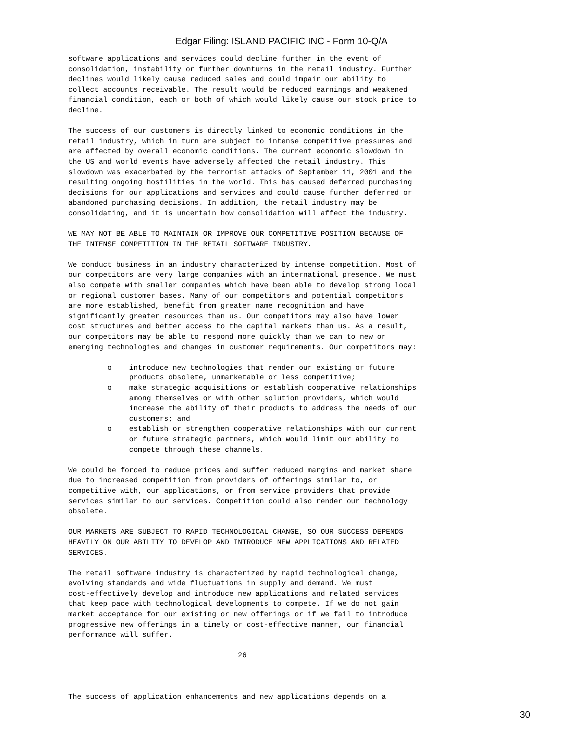Edgar Filing: ISLAND PACIFIC INC - Form 10-Q/A
software applications and services could decline further in the event of
consolidation, instability or further downturns in the retail industry. Further
declines would likely cause reduced sales and could impair our ability to
collect accounts receivable. The result would be reduced earnings and weakened
financial condition, each or both of which would likely cause our stock price to
decline.

The success of our customers is directly linked to economic conditions in the
retail industry, which in turn are subject to intense competitive pressures and
are affected by overall economic conditions. The current economic slowdown in
the US and world events have adversely affected the retail industry. This
slowdown was exacerbated by the terrorist attacks of September 11, 2001 and the
resulting ongoing hostilities in the world. This has caused deferred purchasing
decisions for our applications and services and could cause further deferred or
abandoned purchasing decisions. In addition, the retail industry may be
consolidating, and it is uncertain how consolidation will affect the industry.

WE MAY NOT BE ABLE TO MAINTAIN OR IMPROVE OUR COMPETITIVE POSITION BECAUSE OF
THE INTENSE COMPETITION IN THE RETAIL SOFTWARE INDUSTRY.

We conduct business in an industry characterized by intense competition. Most of
our competitors are very large companies with an international presence. We must
also compete with smaller companies which have been able to develop strong local
or regional customer bases. Many of our competitors and potential competitors
are more established, benefit from greater name recognition and have
significantly greater resources than us. Our competitors may also have lower
cost structures and better access to the capital markets than us. As a result,
our competitors may be able to respond more quickly than we can to new or
emerging technologies and changes in customer requirements. Our competitors may:

         o    introduce new technologies that render our existing or future
              products obsolete, unmarketable or less competitive;
         o    make strategic acquisitions or establish cooperative relationships
              among themselves or with other solution providers, which would
              increase the ability of their products to address the needs of our
              customers; and
         o    establish or strengthen cooperative relationships with our current
              or future strategic partners, which would limit our ability to
              compete through these channels.

We could be forced to reduce prices and suffer reduced margins and market share
due to increased competition from providers of offerings similar to, or
competitive with, our applications, or from service providers that provide
services similar to our services. Competition could also render our technology
obsolete.

OUR MARKETS ARE SUBJECT TO RAPID TECHNOLOGICAL CHANGE, SO OUR SUCCESS DEPENDS
HEAVILY ON OUR ABILITY TO DEVELOP AND INTRODUCE NEW APPLICATIONS AND RELATED
SERVICES.

The retail software industry is characterized by rapid technological change,
evolving standards and wide fluctuations in supply and demand. We must
cost-effectively develop and introduce new applications and related services
that keep pace with technological developments to compete. If we do not gain
market acceptance for our existing or new offerings or if we fail to introduce
progressive new offerings in a timely or cost-effective manner, our financial
performance will suffer.

                                       26



The success of application enhancements and new applications depends on a
30